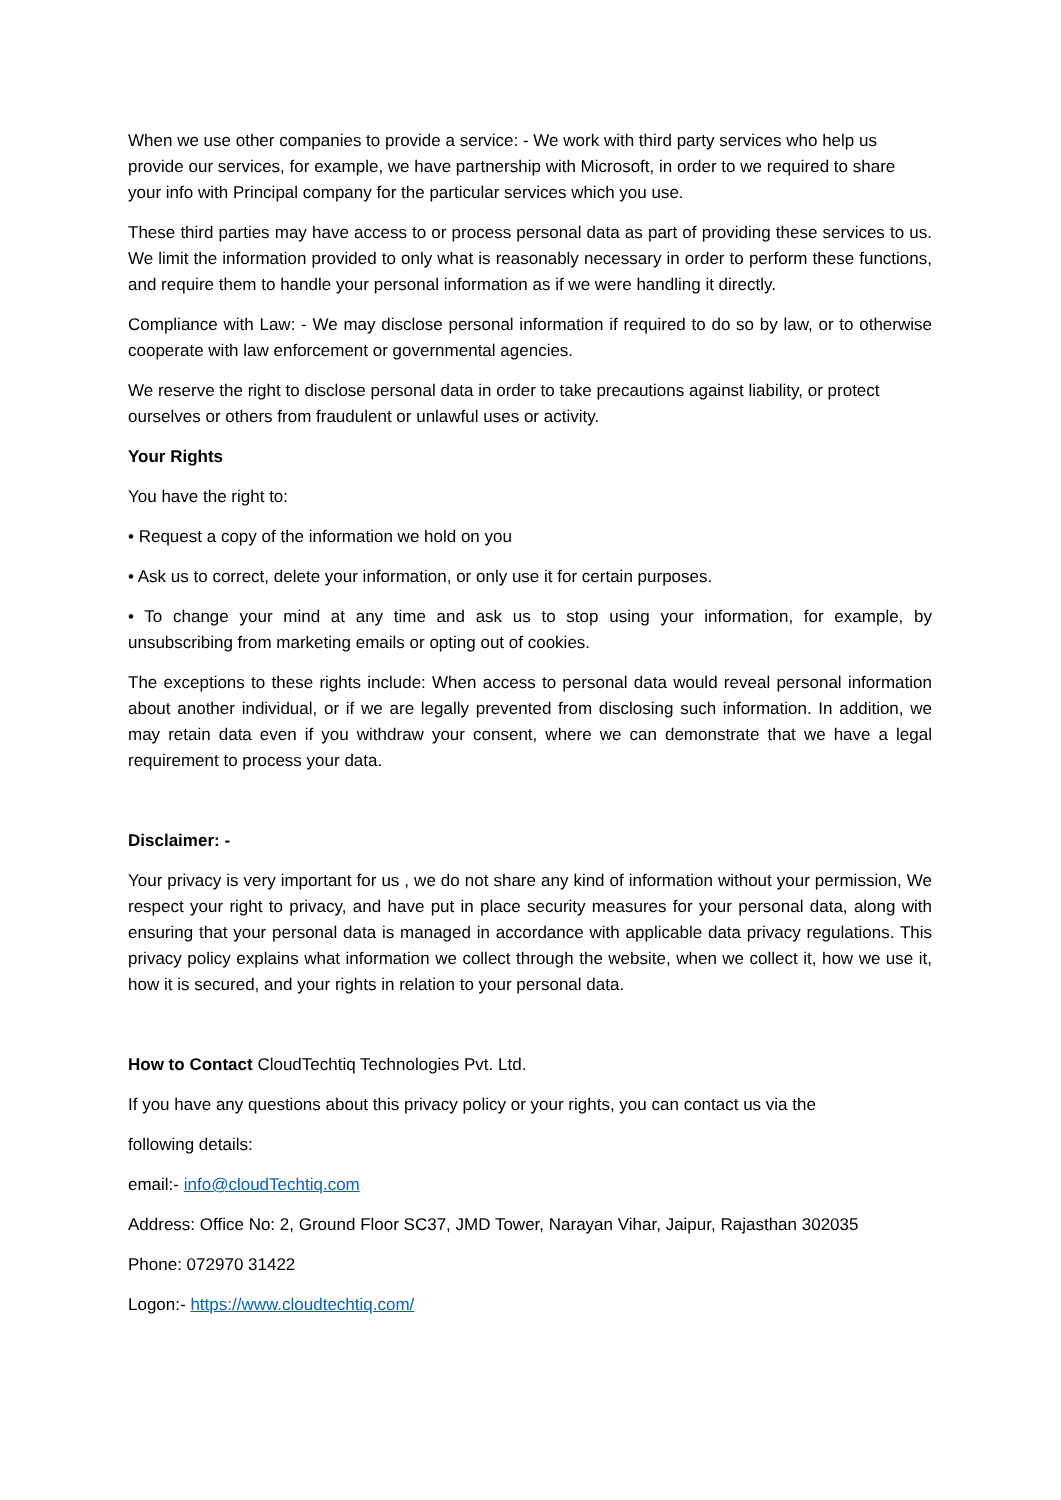When we use other companies to provide a service: - We work with third party services who help us provide our services, for example, we have partnership with Microsoft, in order to we required to share your info with Principal company for the particular services which you use.
These third parties may have access to or process personal data as part of providing these services to us. We limit the information provided to only what is reasonably necessary in order to perform these functions, and require them to handle your personal information as if we were handling it directly.
Compliance with Law: - We may disclose personal information if required to do so by law, or to otherwise cooperate with law enforcement or governmental agencies.
We reserve the right to disclose personal data in order to take precautions against liability, or protect ourselves or others from fraudulent or unlawful uses or activity.
Your Rights
You have the right to:
• Request a copy of the information we hold on you
• Ask us to correct, delete your information, or only use it for certain purposes.
• To change your mind at any time and ask us to stop using your information, for example, by unsubscribing from marketing emails or opting out of cookies.
The exceptions to these rights include: When access to personal data would reveal personal information about another individual, or if we are legally prevented from disclosing such information. In addition, we may retain data even if you withdraw your consent, where we can demonstrate that we have a legal requirement to process your data.
Disclaimer: -
Your privacy is very important for us , we do not share any kind of information without your permission, We respect your right to privacy, and have put in place security measures for your personal data, along with ensuring that your personal data is managed in accordance with applicable data privacy regulations. This privacy policy explains what information we collect through the website, when we collect it, how we use it, how it is secured, and your rights in relation to your personal data.
How to Contact CloudTechtiq Technologies Pvt. Ltd.
If you have any questions about this privacy policy or your rights, you can contact us via the
following details:
email:- info@cloudTechtiq.com
Address: Office No: 2, Ground Floor SC37, JMD Tower, Narayan Vihar, Jaipur, Rajasthan 302035
Phone: 072970 31422
Logon:- https://www.cloudtechtiq.com/